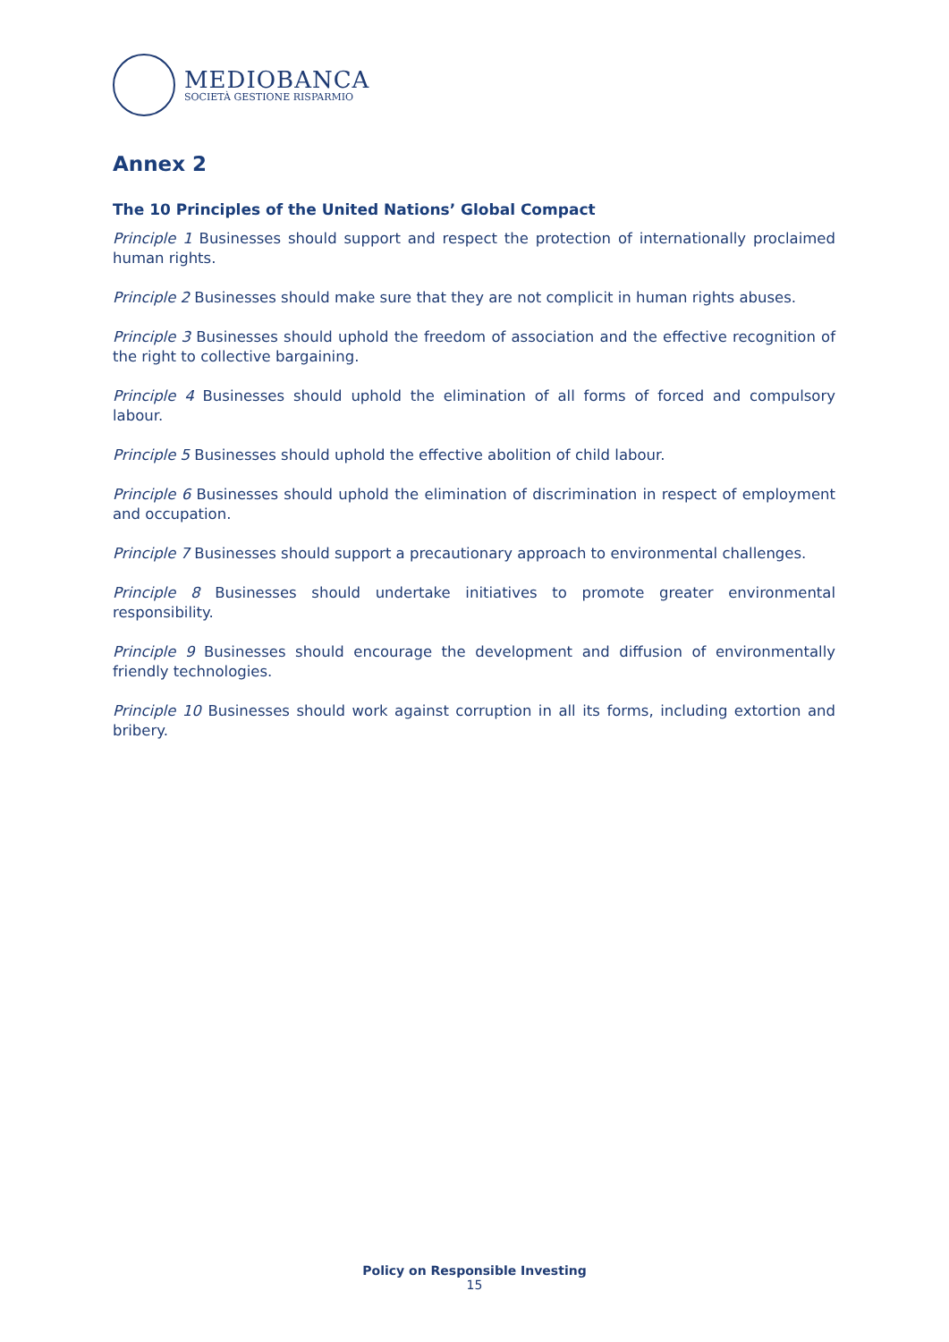MEDIOBANCA
SOCIETÀ GESTIONE RISPARMIO
Annex 2
The 10 Principles of the United Nations’ Global Compact
Principle 1 Businesses should support and respect the protection of internationally proclaimed human rights.
Principle 2 Businesses should make sure that they are not complicit in human rights abuses.
Principle 3 Businesses should uphold the freedom of association and the effective recognition of the right to collective bargaining.
Principle 4 Businesses should uphold the elimination of all forms of forced and compulsory labour.
Principle 5 Businesses should uphold the effective abolition of child labour.
Principle 6 Businesses should uphold the elimination of discrimination in respect of employment and occupation.
Principle 7 Businesses should support a precautionary approach to environmental challenges.
Principle 8 Businesses should undertake initiatives to promote greater environmental responsibility.
Principle 9 Businesses should encourage the development and diffusion of environmentally friendly technologies.
Principle 10 Businesses should work against corruption in all its forms, including extortion and bribery.
Policy on Responsible Investing
15